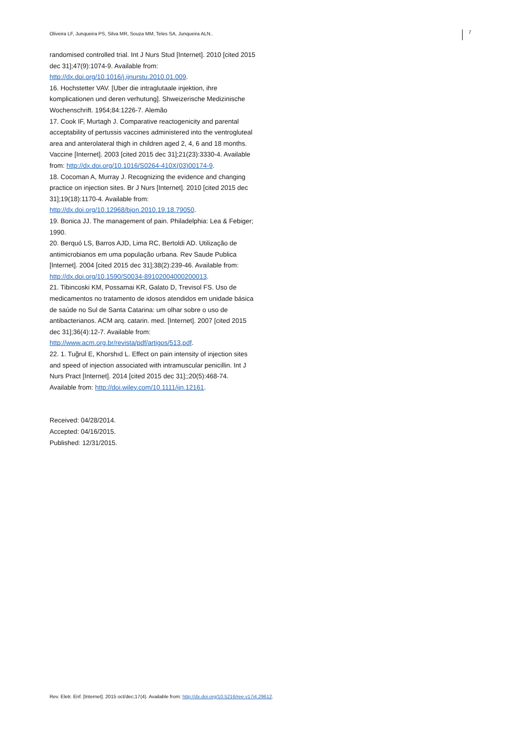Oliveira LF, Junqueira PS, Silva MR, Souza MM, Teles SA, Junqueira ALN..
7
randomised controlled trial. Int J Nurs Stud [Internet]. 2010 [cited 2015 dec 31];47(9):1074-9. Available from: http://dx.doi.org/10.1016/j.ijnurstu.2010.01.009.
16. Hochstetter VAV. [Uber die intraglutaale injektion, ihre komplicationen und deren verhutung]. Shweizerische Medizinische Wochenschrift. 1954;84:1226-7. Alemão
17. Cook IF, Murtagh J. Comparative reactogenicity and parental acceptability of pertussis vaccines administered into the ventrogluteal area and anterolateral thigh in children aged 2, 4, 6 and 18 months. Vaccine [Internet]. 2003 [cited 2015 dec 31];21(23):3330-4. Available from: http://dx.doi.org/10.1016/S0264-410X(03)00174-9.
18. Cocoman A, Murray J. Recognizing the evidence and changing practice on injection sites. Br J Nurs [Internet]. 2010 [cited 2015 dec 31];19(18):1170-4. Available from: http://dx.doi.org/10.12968/bjon.2010.19.18.79050.
19. Bonica JJ. The management of pain. Philadelphia: Lea & Febiger; 1990.
20. Berquó LS, Barros AJD, Lima RC, Bertoldi AD. Utilização de antimicrobianos em uma população urbana. Rev Saude Publica [Internet]. 2004 [cited 2015 dec 31];38(2):239-46. Available from: http://dx.doi.org/10.1590/S0034-89102004000200013.
21. Tibincoski KM, Possamai KR, Galato D, Trevisol FS. Uso de medicamentos no tratamento de idosos atendidos em unidade básica de saúde no Sul de Santa Catarina: um olhar sobre o uso de antibacterianos. ACM arq. catarin. med. [Internet]. 2007 [cited 2015 dec 31];36(4):12-7. Available from: http://www.acm.org.br/revista/pdf/artigos/513.pdf.
22. 1. Tuğrul E, Khorshıd L. Effect on pain intensity of injection sites and speed of injection associated with intramuscular penicillin. Int J Nurs Pract [Internet]. 2014 [cited 2015 dec 31];;20(5):468-74. Available from: http://doi.wiley.com/10.1111/ijn.12161.
Received: 04/28/2014.
Accepted: 04/16/2015.
Published: 12/31/2015.
Rev. Eletr. Enf. [Internet]. 2015 oct/dec;17(4). Available from: http://dx.doi.org/10.5216/ree.v17i4.29612.